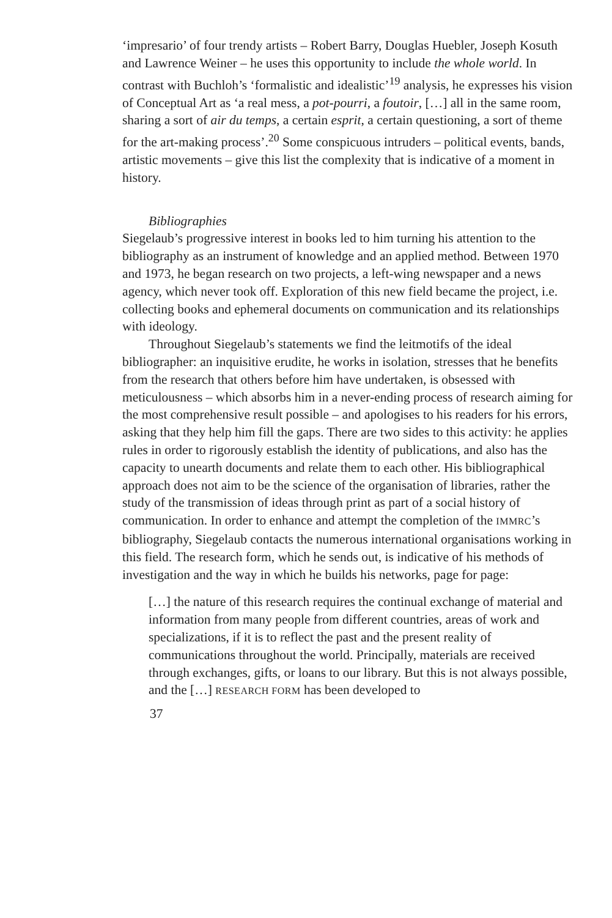‘impresario’ of four trendy artists – Robert Barry, Douglas Huebler, Joseph Kosuth and Lawrence Weiner – he uses this opportunity to include the whole world. In contrast with Buchloh’s ‘formalistic and idealistic’<sup>19</sup> analysis, he expresses his vision of Conceptual Art as ‘a real mess, a pot-pourri, a foutoir, […] all in the same room, sharing a sort of air du temps, a certain esprit, a certain questioning, a sort of theme for the art-making process’.<sup>20</sup> Some conspicuous intruders – political events, bands, artistic movements – give this list the complexity that is indicative of a moment in history.
Bibliographies
Siegelaub’s progressive interest in books led to him turning his attention to the bibliography as an instrument of knowledge and an applied method. Between 1970 and 1973, he began research on two projects, a left-wing newspaper and a news agency, which never took off. Exploration of this new field became the project, i.e. collecting books and ephemeral documents on communication and its relationships with ideology.
Throughout Siegelaub’s statements we find the leitmotifs of the ideal bibliographer: an inquisitive erudite, he works in isolation, stresses that he benefits from the research that others before him have undertaken, is obsessed with meticulousness – which absorbs him in a never-ending process of research aiming for the most comprehensive result possible – and apologises to his readers for his errors, asking that they help him fill the gaps. There are two sides to this activity: he applies rules in order to rigorously establish the identity of publications, and also has the capacity to unearth documents and relate them to each other. His bibliographical approach does not aim to be the science of the organisation of libraries, rather the study of the transmission of ideas through print as part of a social history of communication. In order to enhance and attempt the completion of the IMMRC’s bibliography, Siegelaub contacts the numerous international organisations working in this field. The research form, which he sends out, is indicative of his methods of investigation and the way in which he builds his networks, page for page:
[…] the nature of this research requires the continual exchange of material and information from many people from different countries, areas of work and specializations, if it is to reflect the past and the present reality of communications throughout the world. Principally, materials are received through exchanges, gifts, or loans to our library. But this is not always possible, and the […] RESEARCH FORM has been developed to
37